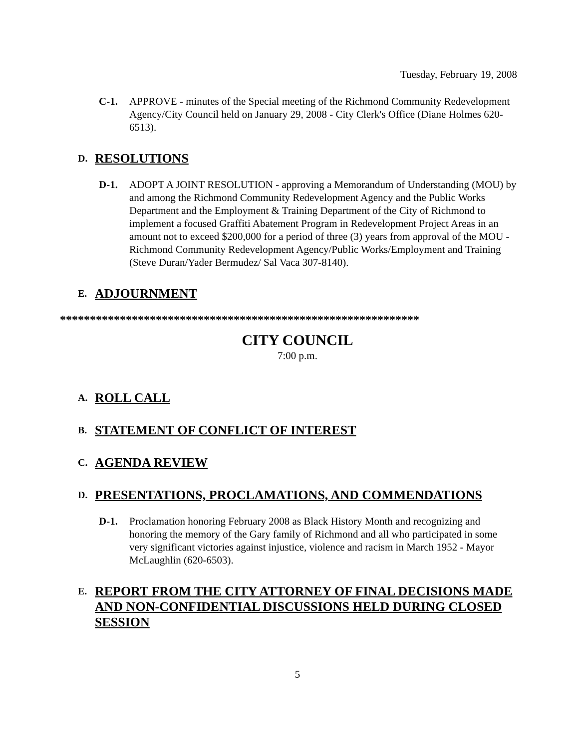Tuesday, February 19, 2008
C-1. APPROVE - minutes of the Special meeting of the Richmond Community Redevelopment Agency/City Council held on January 29, 2008 - City Clerk's Office (Diane Holmes 620-6513).
D.
RESOLUTIONS
D-1. ADOPT A JOINT RESOLUTION - approving a Memorandum of Understanding (MOU) by and among the Richmond Community Redevelopment Agency and the Public Works Department and the Employment & Training Department of the City of Richmond to implement a focused Graffiti Abatement Program in Redevelopment Project Areas in an amount not to exceed $200,000 for a period of three (3) years from approval of the MOU - Richmond Community Redevelopment Agency/Public Works/Employment and Training (Steve Duran/Yader Bermudez/ Sal Vaca 307-8140).
E.
ADJOURNMENT
************************************************************
CITY COUNCIL
7:00 p.m.
A.
ROLL CALL
B.
STATEMENT OF CONFLICT OF INTEREST
C.
AGENDA REVIEW
D.
PRESENTATIONS, PROCLAMATIONS, AND COMMENDATIONS
D-1. Proclamation honoring February 2008 as Black History Month and recognizing and honoring the memory of the Gary family of Richmond and all who participated in some very significant victories against injustice, violence and racism in March 1952 - Mayor McLaughlin (620-6503).
E.
REPORT FROM THE CITY ATTORNEY OF FINAL DECISIONS MADE AND NON-CONFIDENTIAL DISCUSSIONS HELD DURING CLOSED SESSION
5